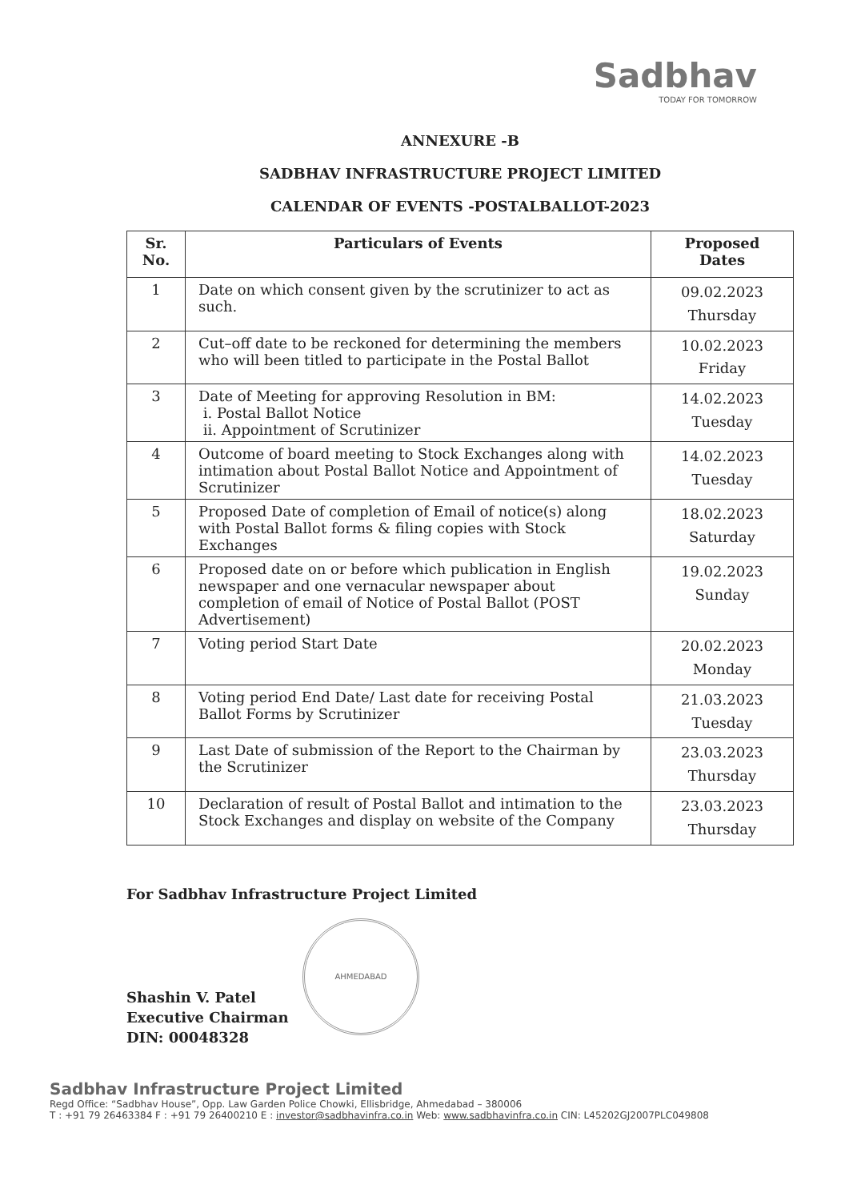Sadbhav
TODAY FOR TOMORROW
ANNEXURE -B
SADBHAV INFRASTRUCTURE PROJECT LIMITED
CALENDAR OF EVENTS -POSTALBALLOT-2023
| Sr. No. | Particulars of Events | Proposed Dates |
| --- | --- | --- |
| 1 | Date on which consent given by the scrutinizer to act as such. | 09.02.2023 Thursday |
| 2 | Cut–off date to be reckoned for determining the members who will been titled to participate in the Postal Ballot | 10.02.2023 Friday |
| 3 | Date of Meeting for approving Resolution in BM: i. Postal Ballot Notice ii. Appointment of Scrutinizer | 14.02.2023 Tuesday |
| 4 | Outcome of board meeting to Stock Exchanges along with intimation about Postal Ballot Notice and Appointment of Scrutinizer | 14.02.2023 Tuesday |
| 5 | Proposed Date of completion of Email of notice(s) along with Postal Ballot forms & filing copies with Stock Exchanges | 18.02.2023 Saturday |
| 6 | Proposed date on or before which publication in English newspaper and one vernacular newspaper about completion of email of Notice of Postal Ballot (POST Advertisement) | 19.02.2023 Sunday |
| 7 | Voting period Start Date | 20.02.2023 Monday |
| 8 | Voting period End Date/ Last date for receiving Postal Ballot Forms by Scrutinizer | 21.03.2023 Tuesday |
| 9 | Last Date of submission of the Report to the Chairman by the Scrutinizer | 23.03.2023 Thursday |
| 10 | Declaration of result of Postal Ballot and intimation to the Stock Exchanges and display on website of the Company | 23.03.2023 Thursday |
For Sadbhav Infrastructure Project Limited
AHMEDABAD
Shashin V. Patel
Executive Chairman
DIN: 00048328
Sadbhav Infrastructure Project Limited
Regd Office: “Sadbhav House”, Opp. Law Garden Police Chowki, Ellisbridge, Ahmedabad – 380006
T : +91 79 26463384 F : +91 79 26400210 E : investor@sadbhavinfra.co.in Web: www.sadbhavinfra.co.in CIN: L45202GJ2007PLC049808